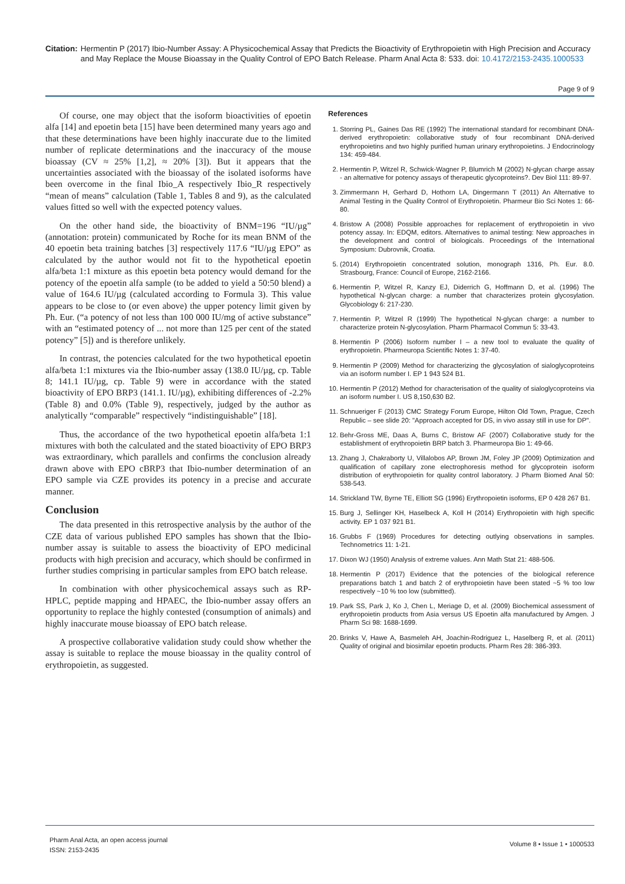Citation: Hermentin P (2017) Ibio-Number Assay: A Physicochemical Assay that Predicts the Bioactivity of Erythropoietin with High Precision and Accuracy and May Replace the Mouse Bioassay in the Quality Control of EPO Batch Release. Pharm Anal Acta 8: 533. doi: 10.4172/2153-2435.1000533
Page 9 of 9
Of course, one may object that the isoform bioactivities of epoetin alfa [14] and epoetin beta [15] have been determined many years ago and that these determinations have been highly inaccurate due to the limited number of replicate determinations and the inaccuracy of the mouse bioassay (CV ≈ 25% [1,2], ≈ 20% [3]). But it appears that the uncertainties associated with the bioassay of the isolated isoforms have been overcome in the final Ibio_A respectively Ibio_R respectively “mean of means” calculation (Table 1, Tables 8 and 9), as the calculated values fitted so well with the expected potency values.
On the other hand side, the bioactivity of BNM=196 “IU/µg” (annotation: protein) communicated by Roche for its mean BNM of the 40 epoetin beta training batches [3] respectively 117.6 “IU/µg EPO” as calculated by the author would not fit to the hypothetical epoetin alfa/beta 1:1 mixture as this epoetin beta potency would demand for the potency of the epoetin alfa sample (to be added to yield a 50:50 blend) a value of 164.6 IU/µg (calculated according to Formula 3). This value appears to be close to (or even above) the upper potency limit given by Ph. Eur. (“a potency of not less than 100 000 IU/mg of active substance” with an “estimated potency of ... not more than 125 per cent of the stated potency” [5]) and is therefore unlikely.
In contrast, the potencies calculated for the two hypothetical epoetin alfa/beta 1:1 mixtures via the Ibio-number assay (138.0 IU/µg, cp. Table 8; 141.1 IU/µg, cp. Table 9) were in accordance with the stated bioactivity of EPO BRP3 (141.1. IU/µg), exhibiting differences of -2.2% (Table 8) and 0.0% (Table 9), respectively, judged by the author as analytically “comparable” respectively “indistinguishable” [18].
Thus, the accordance of the two hypothetical epoetin alfa/beta 1:1 mixtures with both the calculated and the stated bioactivity of EPO BRP3 was extraordinary, which parallels and confirms the conclusion already drawn above with EPO cBRP3 that Ibio-number determination of an EPO sample via CZE provides its potency in a precise and accurate manner.
Conclusion
The data presented in this retrospective analysis by the author of the CZE data of various published EPO samples has shown that the Ibio-number assay is suitable to assess the bioactivity of EPO medicinal products with high precision and accuracy, which should be confirmed in further studies comprising in particular samples from EPO batch release.
In combination with other physicochemical assays such as RP-HPLC, peptide mapping and HPAEC, the Ibio-number assay offers an opportunity to replace the highly contested (consumption of animals) and highly inaccurate mouse bioassay of EPO batch release.
A prospective collaborative validation study could show whether the assay is suitable to replace the mouse bioassay in the quality control of erythropoietin, as suggested.
References
1. Storring PL, Gaines Das RE (1992) The international standard for recombinant DNA-derived erythropoietin: collaborative study of four recombinant DNA-derived erythropoietins and two highly purified human urinary erythropoietins. J Endocrinology 134: 459-484.
2. Hermentin P, Witzel R, Schwick-Wagner P, Blumrich M (2002) N-glycan charge assay - an alternative for potency assays of therapeutic glycoproteins?. Dev Biol 111: 89-97.
3. Zimmermann H, Gerhard D, Hothorn LA, Dingermann T (2011) An Alternative to Animal Testing in the Quality Control of Erythropoietin. Pharmeur Bio Sci Notes 1: 66-80.
4. Bristow A (2008) Possible approaches for replacement of erythropoietin in vivo potency assay. In: EDQM, editors. Alternatives to animal testing: New approaches in the development and control of biologicals. Proceedings of the International Symposium: Dubrovnik, Croatia.
5. (2014) Erythropoietin concentrated solution, monograph 1316, Ph. Eur. 8.0. Strasbourg, France: Council of Europe, 2162-2166.
6. Hermentin P, Witzel R, Kanzy EJ, Diderrich G, Hoffmann D, et al. (1996) The hypothetical N-glycan charge: a number that characterizes protein glycosylation. Glycobiology 6: 217-230.
7. Hermentin P, Witzel R (1999) The hypothetical N-glycan charge: a number to characterize protein N-glycosylation. Pharm Pharmacol Commun 5: 33-43.
8. Hermentin P (2006) Isoform number I – a new tool to evaluate the quality of erythropoietin. Pharmeuropa Scientific Notes 1: 37-40.
9. Hermentin P (2009) Method for characterizing the glycosylation of sialoglycoproteins via an isoform number I. EP 1 943 524 B1.
10. Hermentin P (2012) Method for characterisation of the quality of sialoglycoproteins via an isoform number I. US 8,150,630 B2.
11. Schnueriger F (2013) CMC Strategy Forum Europe, Hilton Old Town, Prague, Czech Republic – see slide 20: "Approach accepted for DS, in vivo assay still in use for DP".
12. Behr-Gross ME, Daas A, Burns C, Bristow AF (2007) Collaborative study for the establishment of erythropoietin BRP batch 3. Pharmeuropa Bio 1: 49-66.
13. Zhang J, Chakraborty U, Villalobos AP, Brown JM, Foley JP (2009) Optimization and qualification of capillary zone electrophoresis method for glycoprotein isoform distribution of erythropoietin for quality control laboratory. J Pharm Biomed Anal 50: 538-543.
14. Strickland TW, Byrne TE, Elliott SG (1996) Erythropoietin isoforms, EP 0 428 267 B1.
15. Burg J, Sellinger KH, Haselbeck A, Koll H (2014) Erythropoietin with high specific activity. EP 1 037 921 B1.
16. Grubbs F (1969) Procedures for detecting outlying observations in samples. Technometrics 11: 1-21.
17. Dixon WJ (1950) Analysis of extreme values. Ann Math Stat 21: 488-506.
18. Hermentin P (2017) Evidence that the potencies of the biological reference preparations batch 1 and batch 2 of erythropoietin have been stated ~5 % too low respectively ~10 % too low (submitted).
19. Park SS, Park J, Ko J, Chen L, Meriage D, et al. (2009) Biochemical assessment of erythropoietin products from Asia versus US Epoetin alfa manufactured by Amgen. J Pharm Sci 98: 1688-1699.
20. Brinks V, Hawe A, Basmeleh AH, Joachin-Rodriguez L, Haselberg R, et al. (2011) Quality of original and biosimilar epoetin products. Pharm Res 28: 386-393.
Pharm Anal Acta, an open access journal
ISSN: 2153-2435
Volume 8 • Issue 1 • 1000533